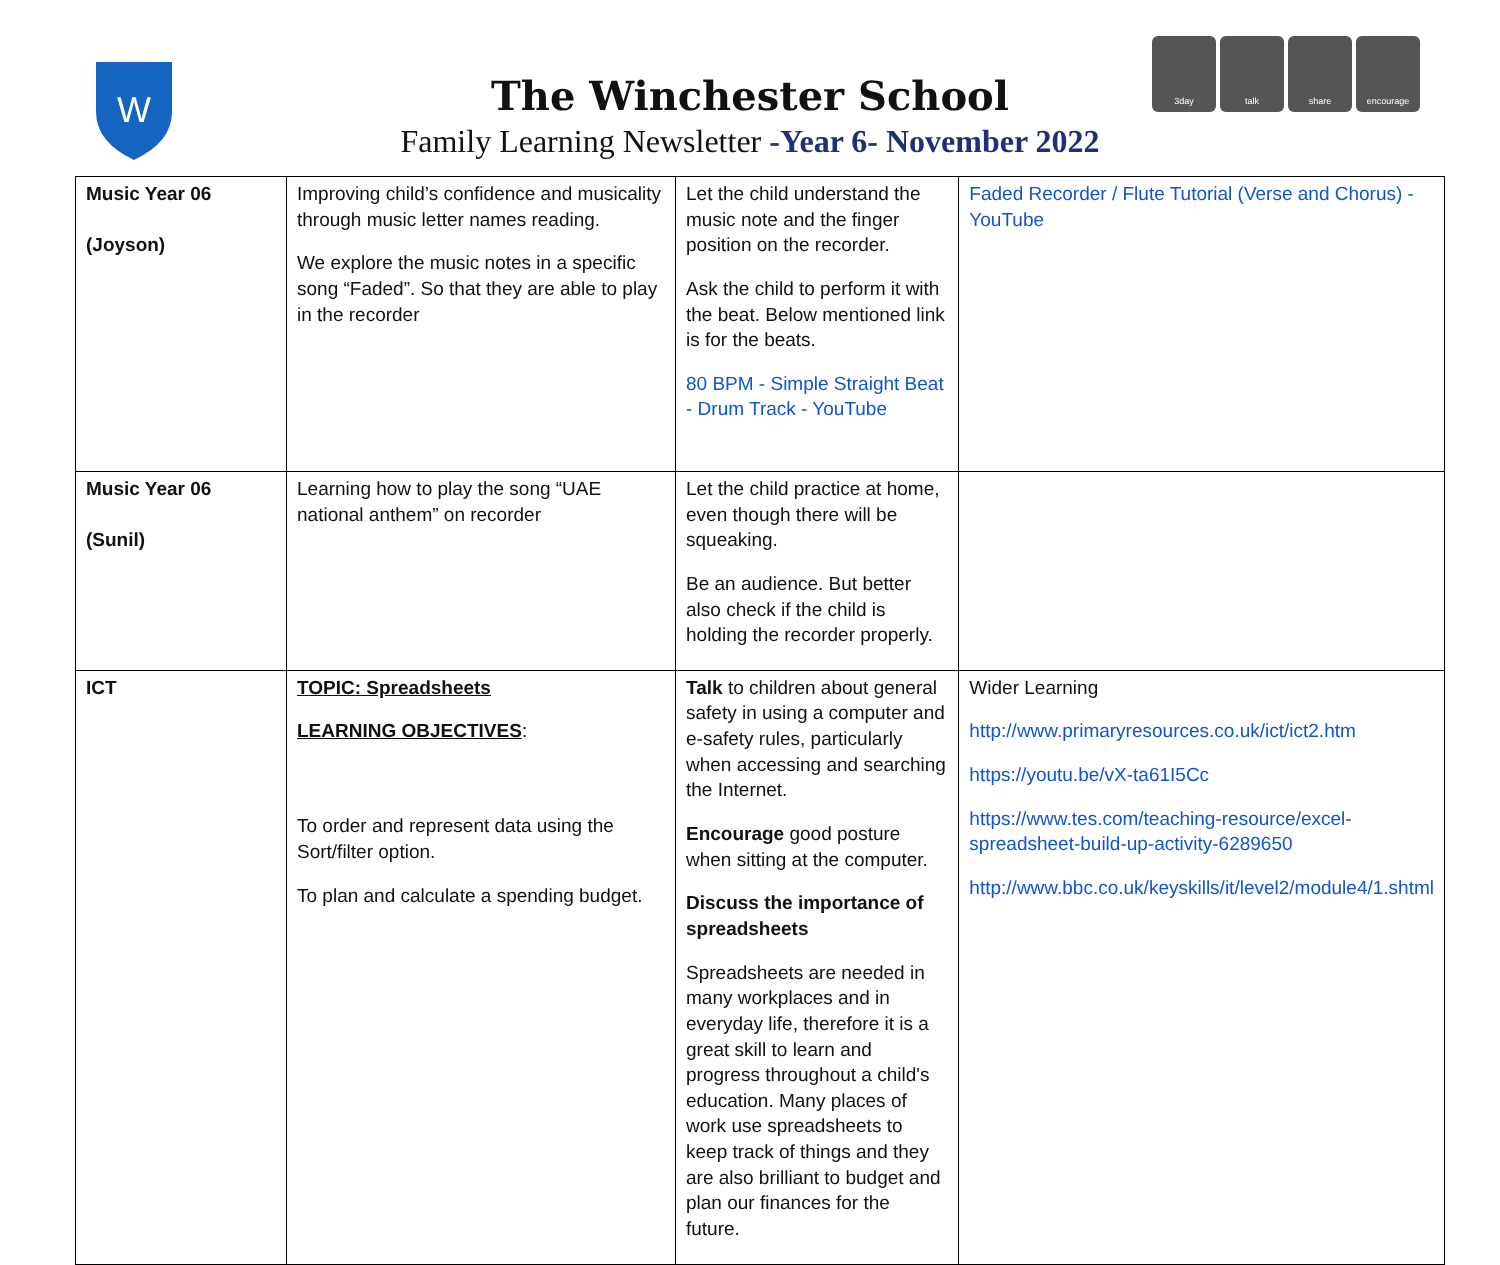W
3day talk share encourage
The Winchester School
Family Learning Newsletter -Year 6- November 2022
| Music Year 06 (Joyson) | Improving child’s confidence and musicality through music letter names reading. We explore the music notes in a specific song “Faded”. So that they are able to play in the recorder | Let the child understand the music note and the finger position on the recorder. Ask the child to perform it with the beat. Below mentioned link is for the beats. 80 BPM - Simple Straight Beat - Drum Track - YouTube | Faded Recorder / Flute Tutorial (Verse and Chorus) - YouTube |
| Music Year 06 (Sunil) | Learning how to play the song “UAE national anthem” on recorder | Let the child practice at home, even though there will be squeaking. Be an audience. But better also check if the child is holding the recorder properly. | |
| ICT | TOPIC: Spreadsheets LEARNING OBJECTIVES : To order and represent data using the Sort/filter option. To plan and calculate a spending budget. | Talk to children about general safety in using a computer and e-safety rules, particularly when accessing and searching the Internet. Encourage good posture when sitting at the computer. Discuss the importance of spreadsheets Spreadsheets are needed in many workplaces and in everyday life, therefore it is a great skill to learn and progress throughout a child's education. Many places of work use spreadsheets to keep track of things and they are also brilliant to budget and plan our finances for the future. | Wider Learning http://www.primaryresources.co.uk/ict/ict2.htm https://youtu.be/vX-ta61I5Cc https://www.tes.com/teaching-resource/excel-spreadsheet-build-up-activity-6289650 http://www.bbc.co.uk/keyskills/it/level2/module4/1.shtml |